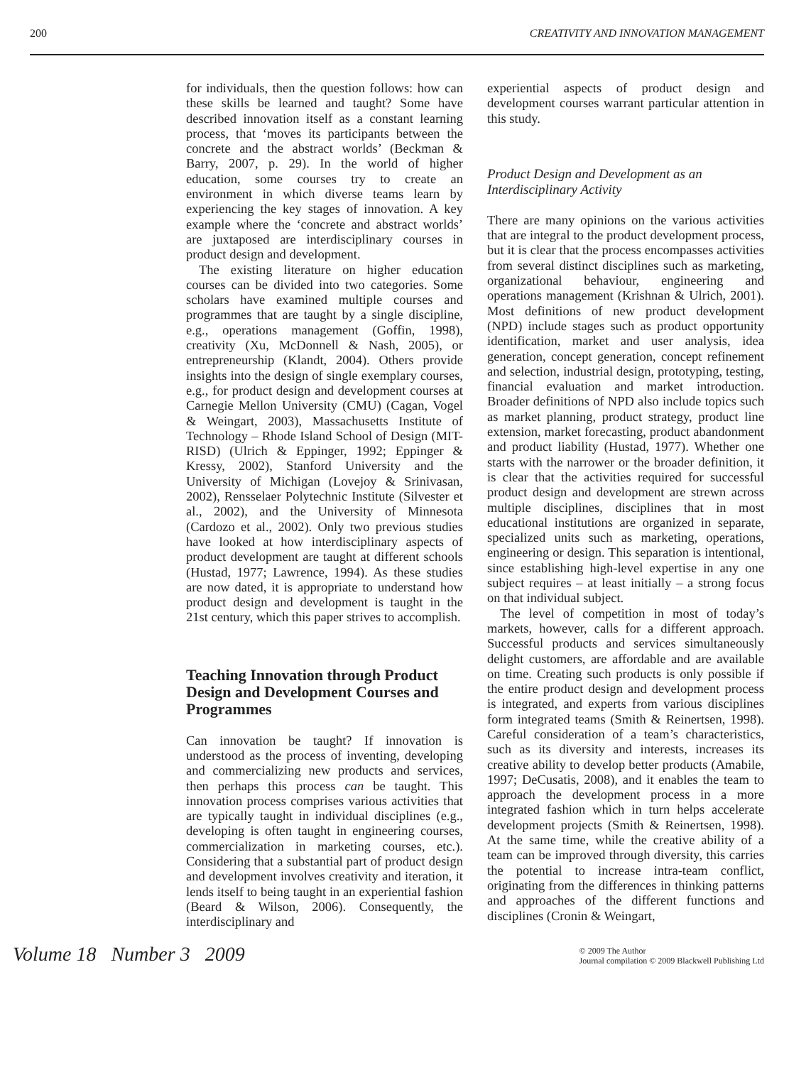200 CREATIVITY AND INNOVATION MANAGEMENT
for individuals, then the question follows: how can these skills be learned and taught? Some have described innovation itself as a constant learning process, that ‘moves its participants between the concrete and the abstract worlds’ (Beckman & Barry, 2007, p. 29). In the world of higher education, some courses try to create an environment in which diverse teams learn by experiencing the key stages of innovation. A key example where the ‘concrete and abstract worlds’ are juxtaposed are interdisciplinary courses in product design and development.
The existing literature on higher education courses can be divided into two categories. Some scholars have examined multiple courses and programmes that are taught by a single discipline, e.g., operations management (Goffin, 1998), creativity (Xu, McDonnell & Nash, 2005), or entrepreneurship (Klandt, 2004). Others provide insights into the design of single exemplary courses, e.g., for product design and development courses at Carnegie Mellon University (CMU) (Cagan, Vogel & Weingart, 2003), Massachusetts Institute of Technology – Rhode Island School of Design (MIT-RISD) (Ulrich & Eppinger, 1992; Eppinger & Kressy, 2002), Stanford University and the University of Michigan (Lovejoy & Srinivasan, 2002), Rensselaer Polytechnic Institute (Silvester et al., 2002), and the University of Minnesota (Cardozo et al., 2002). Only two previous studies have looked at how interdisciplinary aspects of product development are taught at different schools (Hustad, 1977; Lawrence, 1994). As these studies are now dated, it is appropriate to understand how product design and development is taught in the 21st century, which this paper strives to accomplish.
Teaching Innovation through Product Design and Development Courses and Programmes
Can innovation be taught? If innovation is understood as the process of inventing, developing and commercializing new products and services, then perhaps this process can be taught. This innovation process comprises various activities that are typically taught in individual disciplines (e.g., developing is often taught in engineering courses, commercialization in marketing courses, etc.). Considering that a substantial part of product design and development involves creativity and iteration, it lends itself to being taught in an experiential fashion (Beard & Wilson, 2006). Consequently, the interdisciplinary and
experiential aspects of product design and development courses warrant particular attention in this study.
Product Design and Development as an Interdisciplinary Activity
There are many opinions on the various activities that are integral to the product development process, but it is clear that the process encompasses activities from several distinct disciplines such as marketing, organizational behaviour, engineering and operations management (Krishnan & Ulrich, 2001). Most definitions of new product development (NPD) include stages such as product opportunity identification, market and user analysis, idea generation, concept generation, concept refinement and selection, industrial design, prototyping, testing, financial evaluation and market introduction. Broader definitions of NPD also include topics such as market planning, product strategy, product line extension, market forecasting, product abandonment and product liability (Hustad, 1977). Whether one starts with the narrower or the broader definition, it is clear that the activities required for successful product design and development are strewn across multiple disciplines, disciplines that in most educational institutions are organized in separate, specialized units such as marketing, operations, engineering or design. This separation is intentional, since establishing high-level expertise in any one subject requires – at least initially – a strong focus on that individual subject.
The level of competition in most of today’s markets, however, calls for a different approach. Successful products and services simultaneously delight customers, are affordable and are available on time. Creating such products is only possible if the entire product design and development process is integrated, and experts from various disciplines form integrated teams (Smith & Reinertsen, 1998). Careful consideration of a team’s characteristics, such as its diversity and interests, increases its creative ability to develop better products (Amabile, 1997; DeCusatis, 2008), and it enables the team to approach the development process in a more integrated fashion which in turn helps accelerate development projects (Smith & Reinertsen, 1998). At the same time, while the creative ability of a team can be improved through diversity, this carries the potential to increase intra-team conflict, originating from the differences in thinking patterns and approaches of the different functions and disciplines (Cronin & Weingart,
Volume 18 Number 3 2009 © 2009 The Author
Journal compilation © 2009 Blackwell Publishing Ltd